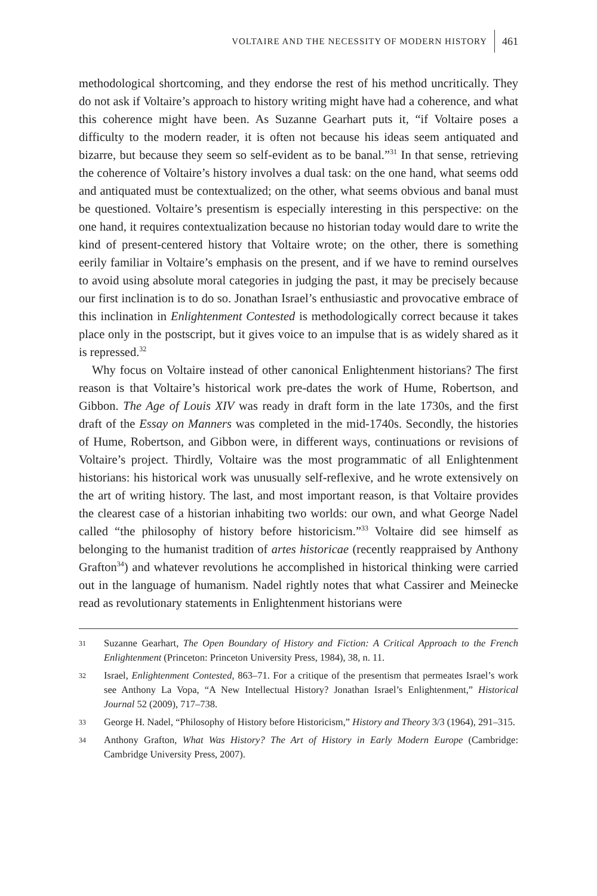VOLTAIRE AND THE NECESSITY OF MODERN HISTORY 461
methodological shortcoming, and they endorse the rest of his method uncritically. They do not ask if Voltaire’s approach to history writing might have had a coherence, and what this coherence might have been. As Suzanne Gearhart puts it, “if Voltaire poses a difficulty to the modern reader, it is often not because his ideas seem antiquated and bizarre, but because they seem so self-evident as to be banal.”<sup>31</sup> In that sense, retrieving the coherence of Voltaire’s history involves a dual task: on the one hand, what seems odd and antiquated must be contextualized; on the other, what seems obvious and banal must be questioned. Voltaire’s presentism is especially interesting in this perspective: on the one hand, it requires contextualization because no historian today would dare to write the kind of present-centered history that Voltaire wrote; on the other, there is something eerily familiar in Voltaire’s emphasis on the present, and if we have to remind ourselves to avoid using absolute moral categories in judging the past, it may be precisely because our first inclination is to do so. Jonathan Israel’s enthusiastic and provocative embrace of this inclination in Enlightenment Contested is methodologically correct because it takes place only in the postscript, but it gives voice to an impulse that is as widely shared as it is repressed.<sup>32</sup>
Why focus on Voltaire instead of other canonical Enlightenment historians? The first reason is that Voltaire’s historical work pre-dates the work of Hume, Robertson, and Gibbon. The Age of Louis XIV was ready in draft form in the late 1730s, and the first draft of the Essay on Manners was completed in the mid-1740s. Secondly, the histories of Hume, Robertson, and Gibbon were, in different ways, continuations or revisions of Voltaire’s project. Thirdly, Voltaire was the most programmatic of all Enlightenment historians: his historical work was unusually self-reflexive, and he wrote extensively on the art of writing history. The last, and most important reason, is that Voltaire provides the clearest case of a historian inhabiting two worlds: our own, and what George Nadel called “the philosophy of history before historicism.”<sup>33</sup> Voltaire did see himself as belonging to the humanist tradition of artes historicae (recently reappraised by Anthony Grafton<sup>34</sup>) and whatever revolutions he accomplished in historical thinking were carried out in the language of humanism. Nadel rightly notes that what Cassirer and Meinecke read as revolutionary statements in Enlightenment historians were
31 Suzanne Gearhart, The Open Boundary of History and Fiction: A Critical Approach to the French Enlightenment (Princeton: Princeton University Press, 1984), 38, n. 11.
32 Israel, Enlightenment Contested, 863–71. For a critique of the presentism that permeates Israel’s work see Anthony La Vopa, “A New Intellectual History? Jonathan Israel’s Enlightenment,” Historical Journal 52 (2009), 717–738.
33 George H. Nadel, “Philosophy of History before Historicism,” History and Theory 3/3 (1964), 291–315.
34 Anthony Grafton, What Was History? The Art of History in Early Modern Europe (Cambridge: Cambridge University Press, 2007).